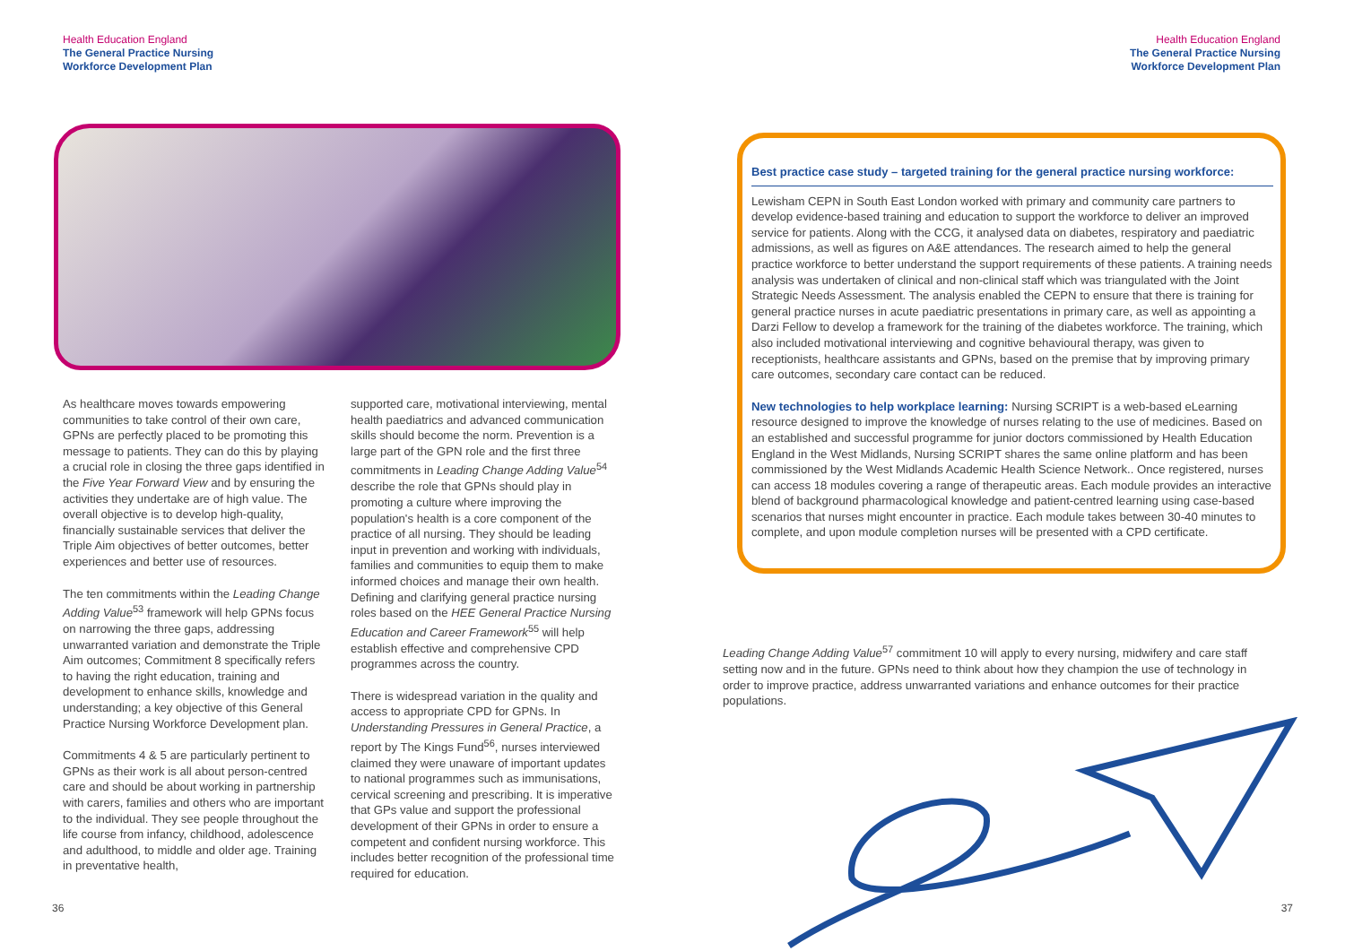Health Education England
The General Practice Nursing
Workforce Development Plan
Health Education England
The General Practice Nursing
Workforce Development Plan
As healthcare moves towards empowering communities to take control of their own care, GPNs are perfectly placed to be promoting this message to patients. They can do this by playing a crucial role in closing the three gaps identified in the Five Year Forward View and by ensuring the activities they undertake are of high value. The overall objective is to develop high-quality, financially sustainable services that deliver the Triple Aim objectives of better outcomes, better experiences and better use of resources.
The ten commitments within the Leading Change Adding Value<sup>53</sup> framework will help GPNs focus on narrowing the three gaps, addressing unwarranted variation and demonstrate the Triple Aim outcomes; Commitment 8 specifically refers to having the right education, training and development to enhance skills, knowledge and understanding; a key objective of this General Practice Nursing Workforce Development plan.
Commitments 4 & 5 are particularly pertinent to GPNs as their work is all about person-centred care and should be about working in partnership with carers, families and others who are important to the individual. They see people throughout the life course from infancy, childhood, adolescence and adulthood, to middle and older age. Training in preventative health,
supported care, motivational interviewing, mental health paediatrics and advanced communication skills should become the norm. Prevention is a large part of the GPN role and the first three commitments in Leading Change Adding Value<sup>54</sup> describe the role that GPNs should play in promoting a culture where improving the population's health is a core component of the practice of all nursing. They should be leading input in prevention and working with individuals, families and communities to equip them to make informed choices and manage their own health. Defining and clarifying general practice nursing roles based on the HEE General Practice Nursing Education and Career Framework<sup>55</sup> will help establish effective and comprehensive CPD programmes across the country.
There is widespread variation in the quality and access to appropriate CPD for GPNs. In Understanding Pressures in General Practice, a report by The Kings Fund<sup>56</sup>, nurses interviewed claimed they were unaware of important updates to national programmes such as immunisations, cervical screening and prescribing. It is imperative that GPs value and support the professional development of their GPNs in order to ensure a competent and confident nursing workforce. This includes better recognition of the professional time required for education.
Best practice case study – targeted training for the general practice nursing workforce:
Lewisham CEPN in South East London worked with primary and community care partners to develop evidence-based training and education to support the workforce to deliver an improved service for patients. Along with the CCG, it analysed data on diabetes, respiratory and paediatric admissions, as well as figures on A&E attendances. The research aimed to help the general practice workforce to better understand the support requirements of these patients. A training needs analysis was undertaken of clinical and non-clinical staff which was triangulated with the Joint Strategic Needs Assessment. The analysis enabled the CEPN to ensure that there is training for general practice nurses in acute paediatric presentations in primary care, as well as appointing a Darzi Fellow to develop a framework for the training of the diabetes workforce. The training, which also included motivational interviewing and cognitive behavioural therapy, was given to receptionists, healthcare assistants and GPNs, based on the premise that by improving primary care outcomes, secondary care contact can be reduced.
New technologies to help workplace learning: Nursing SCRIPT is a web-based eLearning resource designed to improve the knowledge of nurses relating to the use of medicines. Based on an established and successful programme for junior doctors commissioned by Health Education England in the West Midlands, Nursing SCRIPT shares the same online platform and has been commissioned by the West Midlands Academic Health Science Network.. Once registered, nurses can access 18 modules covering a range of therapeutic areas. Each module provides an interactive blend of background pharmacological knowledge and patient-centred learning using case-based scenarios that nurses might encounter in practice. Each module takes between 30-40 minutes to complete, and upon module completion nurses will be presented with a CPD certificate.
Leading Change Adding Value<sup>57</sup> commitment 10 will apply to every nursing, midwifery and care staff setting now and in the future. GPNs need to think about how they champion the use of technology in order to improve practice, address unwarranted variations and enhance outcomes for their practice populations.
36 37